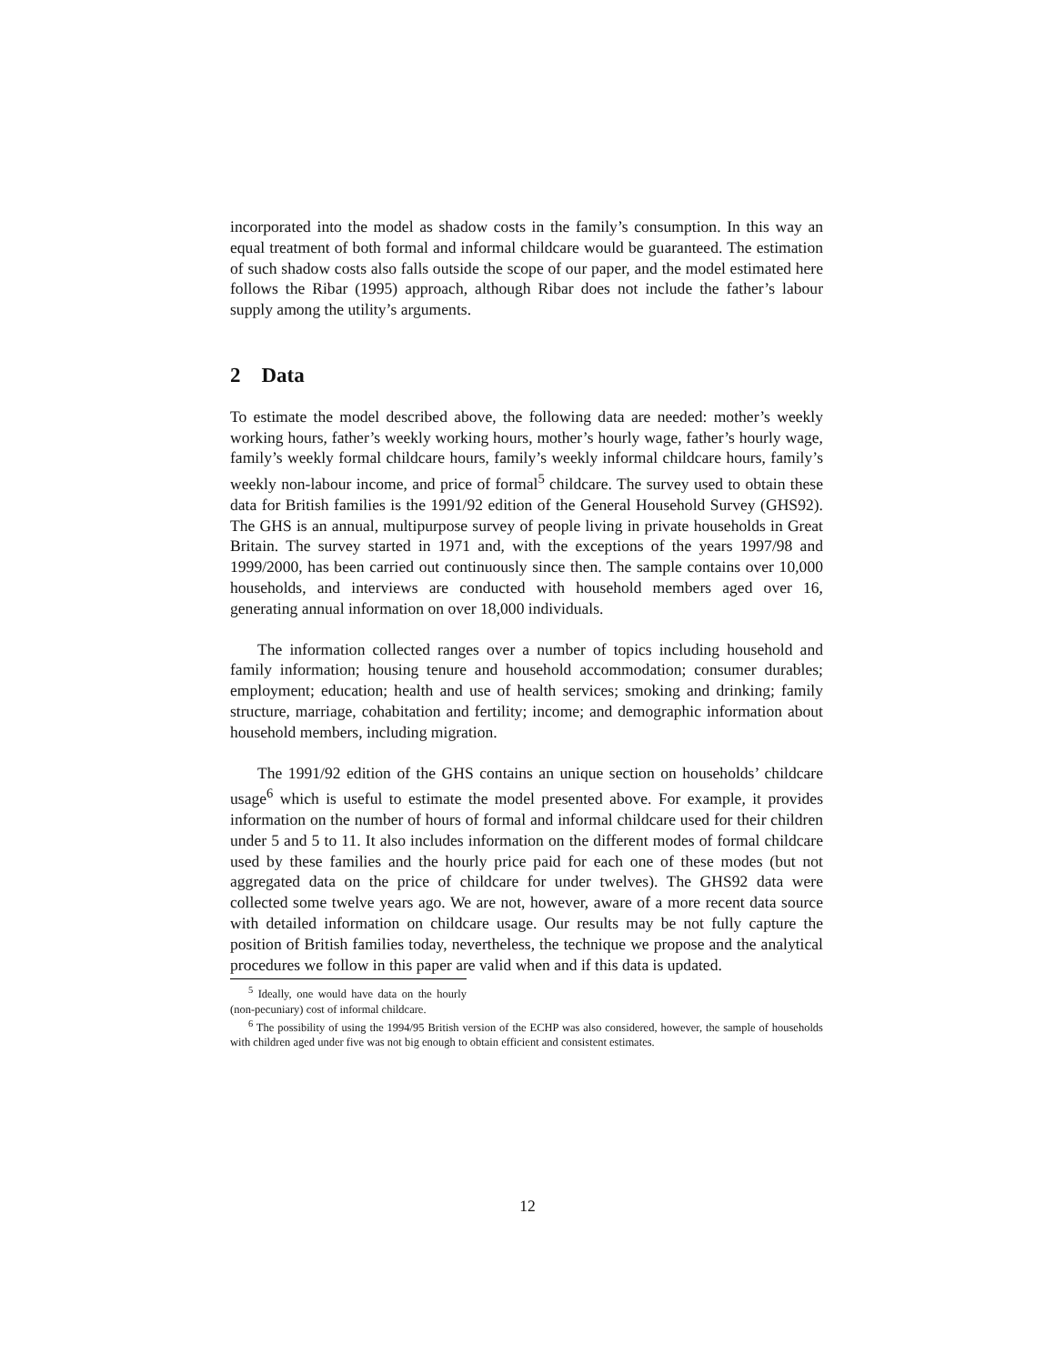incorporated into the model as shadow costs in the family’s consumption. In this way an equal treatment of both formal and informal childcare would be guaranteed. The estimation of such shadow costs also falls outside the scope of our paper, and the model estimated here follows the Ribar (1995) approach, although Ribar does not include the father’s labour supply among the utility’s arguments.
2 Data
To estimate the model described above, the following data are needed: mother’s weekly working hours, father’s weekly working hours, mother’s hourly wage, father’s hourly wage, family’s weekly formal childcare hours, family’s weekly informal childcare hours, family’s weekly non-labour income, and price of formal<sup>5</sup> childcare. The survey used to obtain these data for British families is the 1991/92 edition of the General Household Survey (GHS92). The GHS is an annual, multipurpose survey of people living in private households in Great Britain. The survey started in 1971 and, with the exceptions of the years 1997/98 and 1999/2000, has been carried out continuously since then. The sample contains over 10,000 households, and interviews are conducted with household members aged over 16, generating annual information on over 18,000 individuals.
The information collected ranges over a number of topics including household and family information; housing tenure and household accommodation; consumer durables; employment; education; health and use of health services; smoking and drinking; family structure, marriage, cohabitation and fertility; income; and demographic information about household members, including migration.
The 1991/92 edition of the GHS contains an unique section on households’ childcare usage<sup>6</sup> which is useful to estimate the model presented above. For example, it provides information on the number of hours of formal and informal childcare used for their children under 5 and 5 to 11. It also includes information on the different modes of formal childcare used by these families and the hourly price paid for each one of these modes (but not aggregated data on the price of childcare for under twelves). The GHS92 data were collected some twelve years ago. We are not, however, aware of a more recent data source with detailed information on childcare usage. Our results may be not fully capture the position of British families today, nevertheless, the technique we propose and the analytical procedures we follow in this paper are valid when and if this data is updated.
<sup>5</sup> Ideally, one would have data on the hourly (non-pecuniary) cost of informal childcare.
<sup>6</sup> The possibility of using the 1994/95 British version of the ECHP was also considered, however, the sample of households with children aged under five was not big enough to obtain efficient and consistent estimates.
12